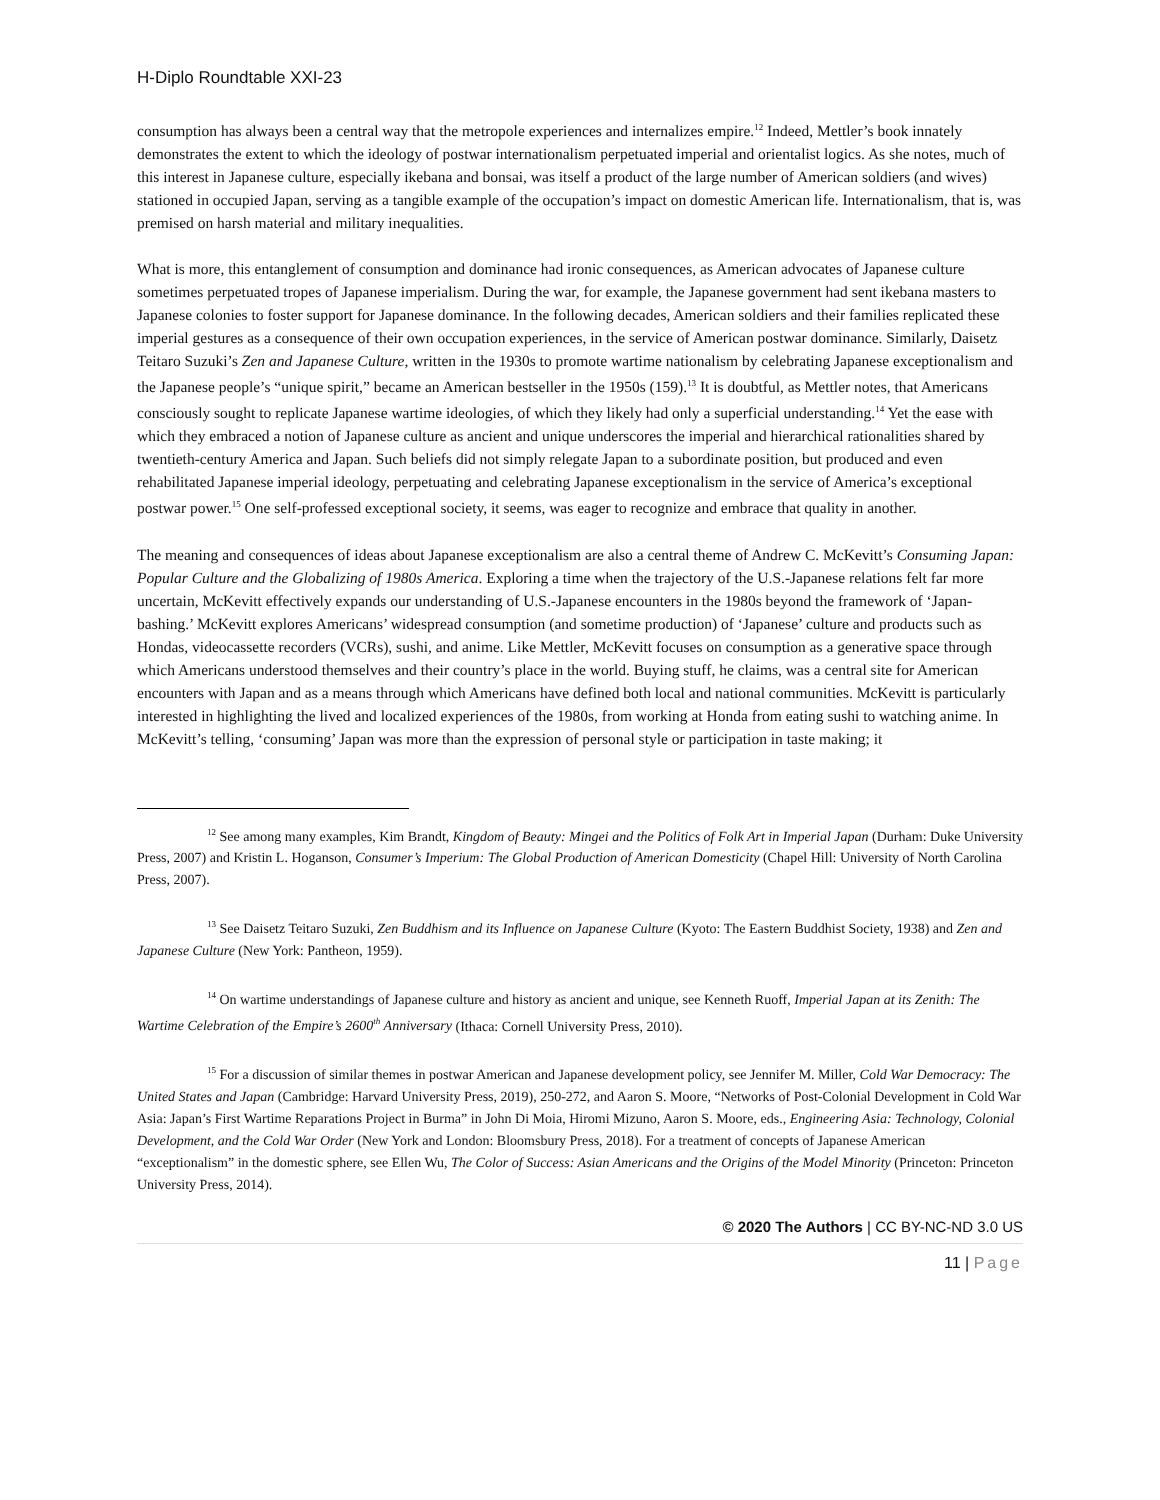H-Diplo Roundtable XXI-23
consumption has always been a central way that the metropole experiences and internalizes empire.<sup>12</sup> Indeed, Mettler’s book innately demonstrates the extent to which the ideology of postwar internationalism perpetuated imperial and orientalist logics. As she notes, much of this interest in Japanese culture, especially ikebana and bonsai, was itself a product of the large number of American soldiers (and wives) stationed in occupied Japan, serving as a tangible example of the occupation’s impact on domestic American life. Internationalism, that is, was premised on harsh material and military inequalities.
What is more, this entanglement of consumption and dominance had ironic consequences, as American advocates of Japanese culture sometimes perpetuated tropes of Japanese imperialism. During the war, for example, the Japanese government had sent ikebana masters to Japanese colonies to foster support for Japanese dominance. In the following decades, American soldiers and their families replicated these imperial gestures as a consequence of their own occupation experiences, in the service of American postwar dominance. Similarly, Daisetz Teitaro Suzuki’s Zen and Japanese Culture, written in the 1930s to promote wartime nationalism by celebrating Japanese exceptionalism and the Japanese people’s “unique spirit,” became an American bestseller in the 1950s (159).<sup>13</sup> It is doubtful, as Mettler notes, that Americans consciously sought to replicate Japanese wartime ideologies, of which they likely had only a superficial understanding.<sup>14</sup> Yet the ease with which they embraced a notion of Japanese culture as ancient and unique underscores the imperial and hierarchical rationalities shared by twentieth-century America and Japan. Such beliefs did not simply relegate Japan to a subordinate position, but produced and even rehabilitated Japanese imperial ideology, perpetuating and celebrating Japanese exceptionalism in the service of America’s exceptional postwar power.<sup>15</sup> One self-professed exceptional society, it seems, was eager to recognize and embrace that quality in another.
The meaning and consequences of ideas about Japanese exceptionalism are also a central theme of Andrew C. McKevitt’s Consuming Japan: Popular Culture and the Globalizing of 1980s America. Exploring a time when the trajectory of the U.S.-Japanese relations felt far more uncertain, McKevitt effectively expands our understanding of U.S.-Japanese encounters in the 1980s beyond the framework of ‘Japan-bashing.’ McKevitt explores Americans’ widespread consumption (and sometime production) of ‘Japanese’ culture and products such as Hondas, videocassette recorders (VCRs), sushi, and anime. Like Mettler, McKevitt focuses on consumption as a generative space through which Americans understood themselves and their country’s place in the world. Buying stuff, he claims, was a central site for American encounters with Japan and as a means through which Americans have defined both local and national communities. McKevitt is particularly interested in highlighting the lived and localized experiences of the 1980s, from working at Honda from eating sushi to watching anime. In McKevitt’s telling, ‘consuming’ Japan was more than the expression of personal style or participation in taste making; it
<sup>12</sup> See among many examples, Kim Brandt, Kingdom of Beauty: Mingei and the Politics of Folk Art in Imperial Japan (Durham: Duke University Press, 2007) and Kristin L. Hoganson, Consumer’s Imperium: The Global Production of American Domesticity (Chapel Hill: University of North Carolina Press, 2007).
<sup>13</sup> See Daisetz Teitaro Suzuki, Zen Buddhism and its Influence on Japanese Culture (Kyoto: The Eastern Buddhist Society, 1938) and Zen and Japanese Culture (New York: Pantheon, 1959).
<sup>14</sup> On wartime understandings of Japanese culture and history as ancient and unique, see Kenneth Ruoff, Imperial Japan at its Zenith: The Wartime Celebration of the Empire’s 2600<sup>th</sup> Anniversary (Ithaca: Cornell University Press, 2010).
<sup>15</sup> For a discussion of similar themes in postwar American and Japanese development policy, see Jennifer M. Miller, Cold War Democracy: The United States and Japan (Cambridge: Harvard University Press, 2019), 250-272, and Aaron S. Moore, “Networks of Post-Colonial Development in Cold War Asia: Japan’s First Wartime Reparations Project in Burma” in John Di Moia, Hiromi Mizuno, Aaron S. Moore, eds., Engineering Asia: Technology, Colonial Development, and the Cold War Order (New York and London: Bloomsbury Press, 2018). For a treatment of concepts of Japanese American “exceptionalism” in the domestic sphere, see Ellen Wu, The Color of Success: Asian Americans and the Origins of the Model Minority (Princeton: Princeton University Press, 2014).
© 2020 The Authors | CC BY-NC-ND 3.0 US
11 | Page